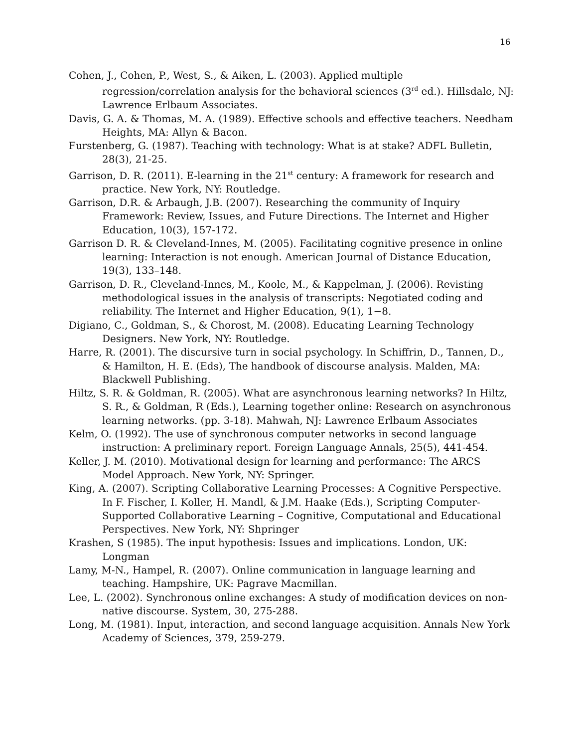16
Cohen, J., Cohen, P., West, S., & Aiken, L. (2003). Applied multiple regression/correlation analysis for the behavioral sciences (3<sup>rd</sup> ed.). Hillsdale, NJ: Lawrence Erlbaum Associates.
Davis, G. A. & Thomas, M. A. (1989). Effective schools and effective teachers. Needham Heights, MA: Allyn & Bacon.
Furstenberg, G. (1987). Teaching with technology: What is at stake? ADFL Bulletin, 28(3), 21-25.
Garrison, D. R. (2011). E-learning in the 21<sup>st</sup> century: A framework for research and practice. New York, NY: Routledge.
Garrison, D.R. & Arbaugh, J.B. (2007). Researching the community of Inquiry Framework: Review, Issues, and Future Directions. The Internet and Higher Education, 10(3), 157-172.
Garrison D. R. & Cleveland-Innes, M. (2005). Facilitating cognitive presence in online learning: Interaction is not enough. American Journal of Distance Education, 19(3), 133–148.
Garrison, D. R., Cleveland-Innes, M., Koole, M., & Kappelman, J. (2006). Revisting methodological issues in the analysis of transcripts: Negotiated coding and reliability. The Internet and Higher Education, 9(1), 1−8.
Digiano, C., Goldman, S., & Chorost, M. (2008). Educating Learning Technology Designers. New York, NY: Routledge.
Harre, R. (2001). The discursive turn in social psychology. In Schiffrin, D., Tannen, D., & Hamilton, H. E. (Eds), The handbook of discourse analysis. Malden, MA: Blackwell Publishing.
Hiltz, S. R. & Goldman, R. (2005). What are asynchronous learning networks? In Hiltz, S. R., & Goldman, R (Eds.), Learning together online: Research on asynchronous learning networks. (pp. 3-18). Mahwah, NJ: Lawrence Erlbaum Associates
Kelm, O. (1992). The use of synchronous computer networks in second language instruction: A preliminary report. Foreign Language Annals, 25(5), 441-454.
Keller, J. M. (2010). Motivational design for learning and performance: The ARCS Model Approach. New York, NY: Springer.
King, A. (2007). Scripting Collaborative Learning Processes: A Cognitive Perspective. In F. Fischer, I. Koller, H. Mandl, & J.M. Haake (Eds.), Scripting Computer-Supported Collaborative Learning – Cognitive, Computational and Educational Perspectives. New York, NY: Shpringer
Krashen, S (1985). The input hypothesis: Issues and implications. London, UK: Longman
Lamy, M-N., Hampel, R. (2007). Online communication in language learning and teaching. Hampshire, UK: Pagrave Macmillan.
Lee, L. (2002). Synchronous online exchanges: A study of modification devices on non-native discourse. System, 30, 275-288.
Long, M. (1981). Input, interaction, and second language acquisition. Annals New York Academy of Sciences, 379, 259-279.